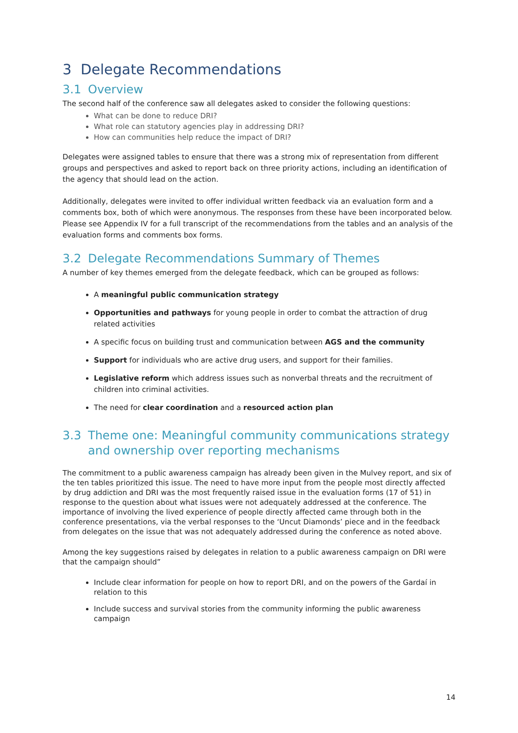3 Delegate Recommendations
3.1 Overview
The second half of the conference saw all delegates asked to consider the following questions:
What can be done to reduce DRI?
What role can statutory agencies play in addressing DRI?
How can communities help reduce the impact of DRI?
Delegates were assigned tables to ensure that there was a strong mix of representation from different groups and perspectives and asked to report back on three priority actions, including an identification of the agency that should lead on the action.
Additionally, delegates were invited to offer individual written feedback via an evaluation form and a comments box, both of which were anonymous. The responses from these have been incorporated below. Please see Appendix IV for a full transcript of the recommendations from the tables and an analysis of the evaluation forms and comments box forms.
3.2 Delegate Recommendations Summary of Themes
A number of key themes emerged from the delegate feedback, which can be grouped as follows:
A meaningful public communication strategy
Opportunities and pathways for young people in order to combat the attraction of drug related activities
A specific focus on building trust and communication between AGS and the community
Support for individuals who are active drug users, and support for their families.
Legislative reform which address issues such as nonverbal threats and the recruitment of children into criminal activities.
The need for clear coordination and a resourced action plan
3.3 Theme one: Meaningful community communications strategy
and ownership over reporting mechanisms
The commitment to a public awareness campaign has already been given in the Mulvey report, and six of the ten tables prioritized this issue. The need to have more input from the people most directly affected by drug addiction and DRI was the most frequently raised issue in the evaluation forms (17 of 51) in response to the question about what issues were not adequately addressed at the conference. The importance of involving the lived experience of people directly affected came through both in the conference presentations, via the verbal responses to the ‘Uncut Diamonds’ piece and in the feedback from delegates on the issue that was not adequately addressed during the conference as noted above.
Among the key suggestions raised by delegates in relation to a public awareness campaign on DRI were that the campaign should”
Include clear information for people on how to report DRI, and on the powers of the Gardaí in relation to this
Include success and survival stories from the community informing the public awareness campaign
14